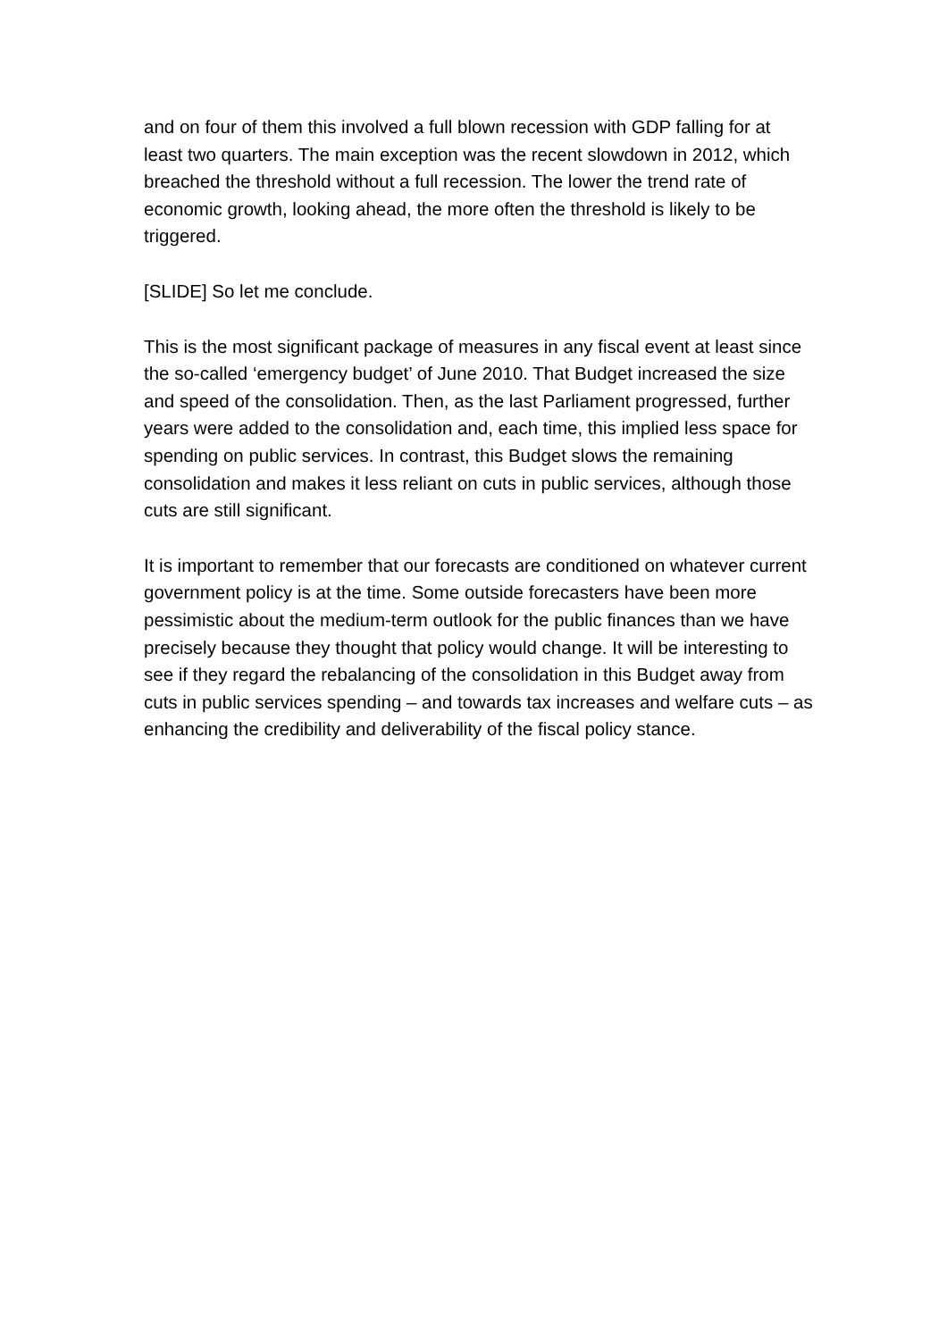and on four of them this involved a full blown recession with GDP falling for at least two quarters. The main exception was the recent slowdown in 2012, which breached the threshold without a full recession. The lower the trend rate of economic growth, looking ahead, the more often the threshold is likely to be triggered.
[SLIDE] So let me conclude.
This is the most significant package of measures in any fiscal event at least since the so-called ‘emergency budget’ of June 2010. That Budget increased the size and speed of the consolidation. Then, as the last Parliament progressed, further years were added to the consolidation and, each time, this implied less space for spending on public services. In contrast, this Budget slows the remaining consolidation and makes it less reliant on cuts in public services, although those cuts are still significant.
It is important to remember that our forecasts are conditioned on whatever current government policy is at the time. Some outside forecasters have been more pessimistic about the medium-term outlook for the public finances than we have precisely because they thought that policy would change. It will be interesting to see if they regard the rebalancing of the consolidation in this Budget away from cuts in public services spending – and towards tax increases and welfare cuts – as enhancing the credibility and deliverability of the fiscal policy stance.